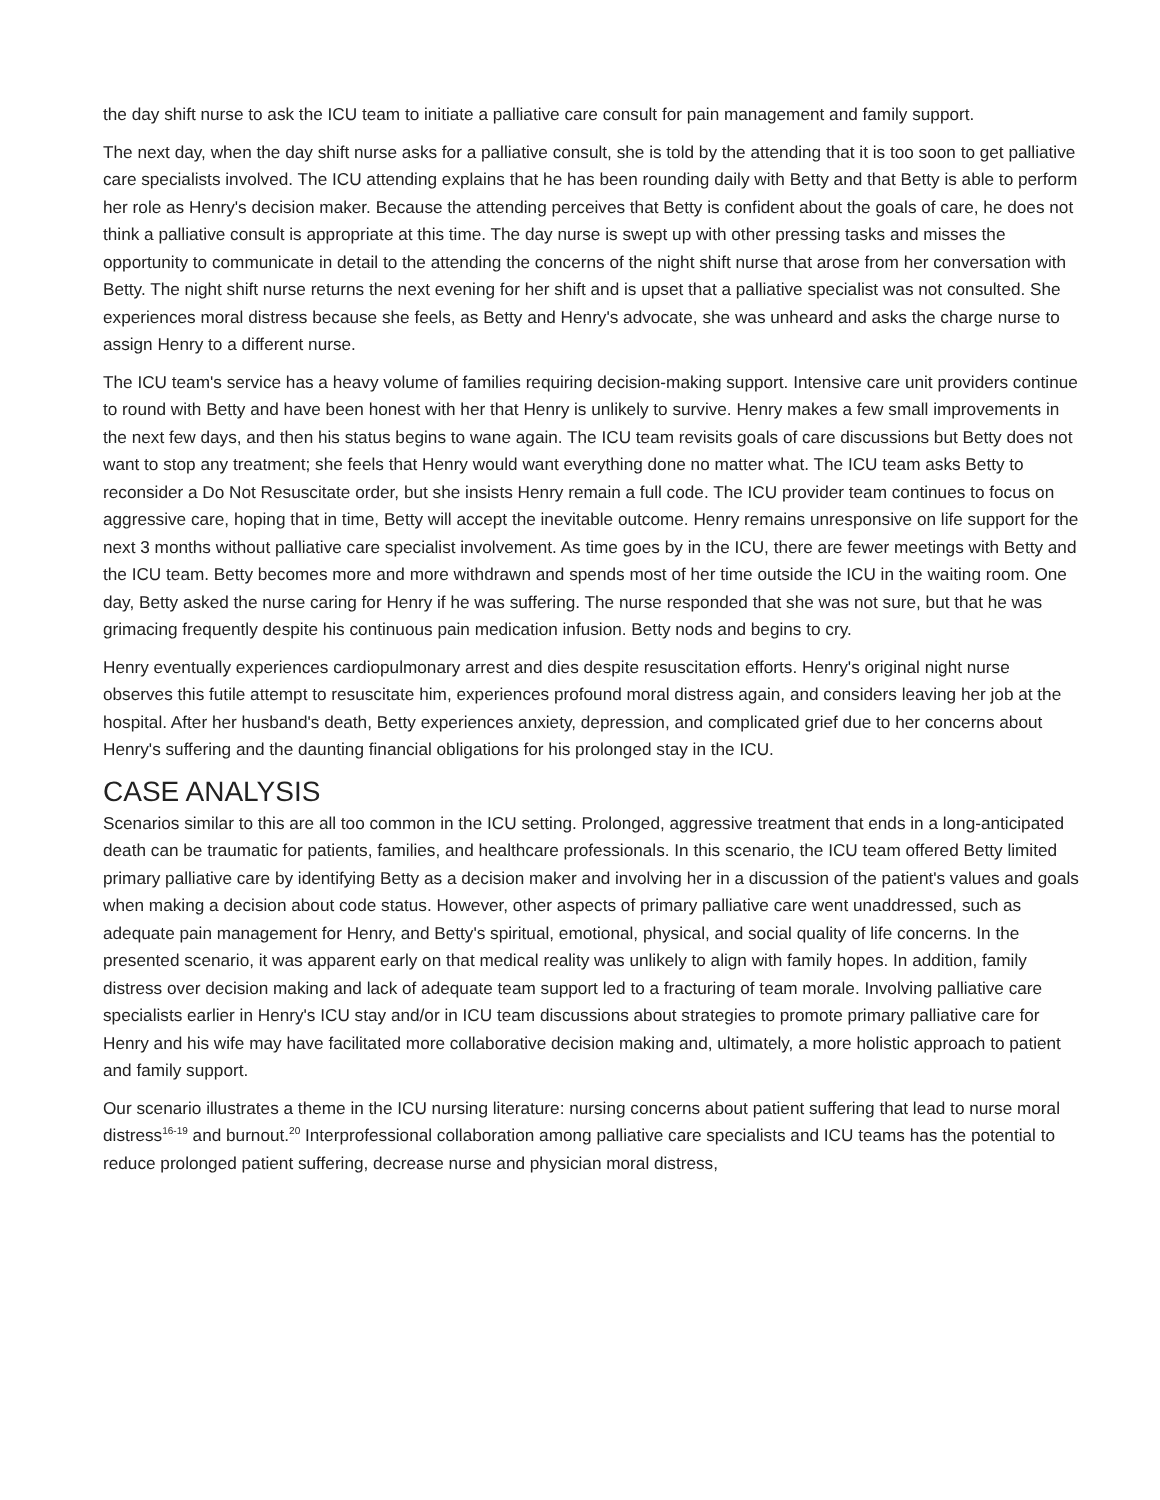the day shift nurse to ask the ICU team to initiate a palliative care consult for pain management and family support.
The next day, when the day shift nurse asks for a palliative consult, she is told by the attending that it is too soon to get palliative care specialists involved. The ICU attending explains that he has been rounding daily with Betty and that Betty is able to perform her role as Henry's decision maker. Because the attending perceives that Betty is confident about the goals of care, he does not think a palliative consult is appropriate at this time. The day nurse is swept up with other pressing tasks and misses the opportunity to communicate in detail to the attending the concerns of the night shift nurse that arose from her conversation with Betty. The night shift nurse returns the next evening for her shift and is upset that a palliative specialist was not consulted. She experiences moral distress because she feels, as Betty and Henry's advocate, she was unheard and asks the charge nurse to assign Henry to a different nurse.
The ICU team's service has a heavy volume of families requiring decision-making support. Intensive care unit providers continue to round with Betty and have been honest with her that Henry is unlikely to survive. Henry makes a few small improvements in the next few days, and then his status begins to wane again. The ICU team revisits goals of care discussions but Betty does not want to stop any treatment; she feels that Henry would want everything done no matter what. The ICU team asks Betty to reconsider a Do Not Resuscitate order, but she insists Henry remain a full code. The ICU provider team continues to focus on aggressive care, hoping that in time, Betty will accept the inevitable outcome. Henry remains unresponsive on life support for the next 3 months without palliative care specialist involvement. As time goes by in the ICU, there are fewer meetings with Betty and the ICU team. Betty becomes more and more withdrawn and spends most of her time outside the ICU in the waiting room. One day, Betty asked the nurse caring for Henry if he was suffering. The nurse responded that she was not sure, but that he was grimacing frequently despite his continuous pain medication infusion. Betty nods and begins to cry.
Henry eventually experiences cardiopulmonary arrest and dies despite resuscitation efforts. Henry's original night nurse observes this futile attempt to resuscitate him, experiences profound moral distress again, and considers leaving her job at the hospital. After her husband's death, Betty experiences anxiety, depression, and complicated grief due to her concerns about Henry's suffering and the daunting financial obligations for his prolonged stay in the ICU.
CASE ANALYSIS
Scenarios similar to this are all too common in the ICU setting. Prolonged, aggressive treatment that ends in a long-anticipated death can be traumatic for patients, families, and healthcare professionals. In this scenario, the ICU team offered Betty limited primary palliative care by identifying Betty as a decision maker and involving her in a discussion of the patient's values and goals when making a decision about code status. However, other aspects of primary palliative care went unaddressed, such as adequate pain management for Henry, and Betty's spiritual, emotional, physical, and social quality of life concerns. In the presented scenario, it was apparent early on that medical reality was unlikely to align with family hopes. In addition, family distress over decision making and lack of adequate team support led to a fracturing of team morale. Involving palliative care specialists earlier in Henry's ICU stay and/or in ICU team discussions about strategies to promote primary palliative care for Henry and his wife may have facilitated more collaborative decision making and, ultimately, a more holistic approach to patient and family support.
Our scenario illustrates a theme in the ICU nursing literature: nursing concerns about patient suffering that lead to nurse moral distress<sup>16-19</sup> and burnout.<sup>20</sup> Interprofessional collaboration among palliative care specialists and ICU teams has the potential to reduce prolonged patient suffering, decrease nurse and physician moral distress,